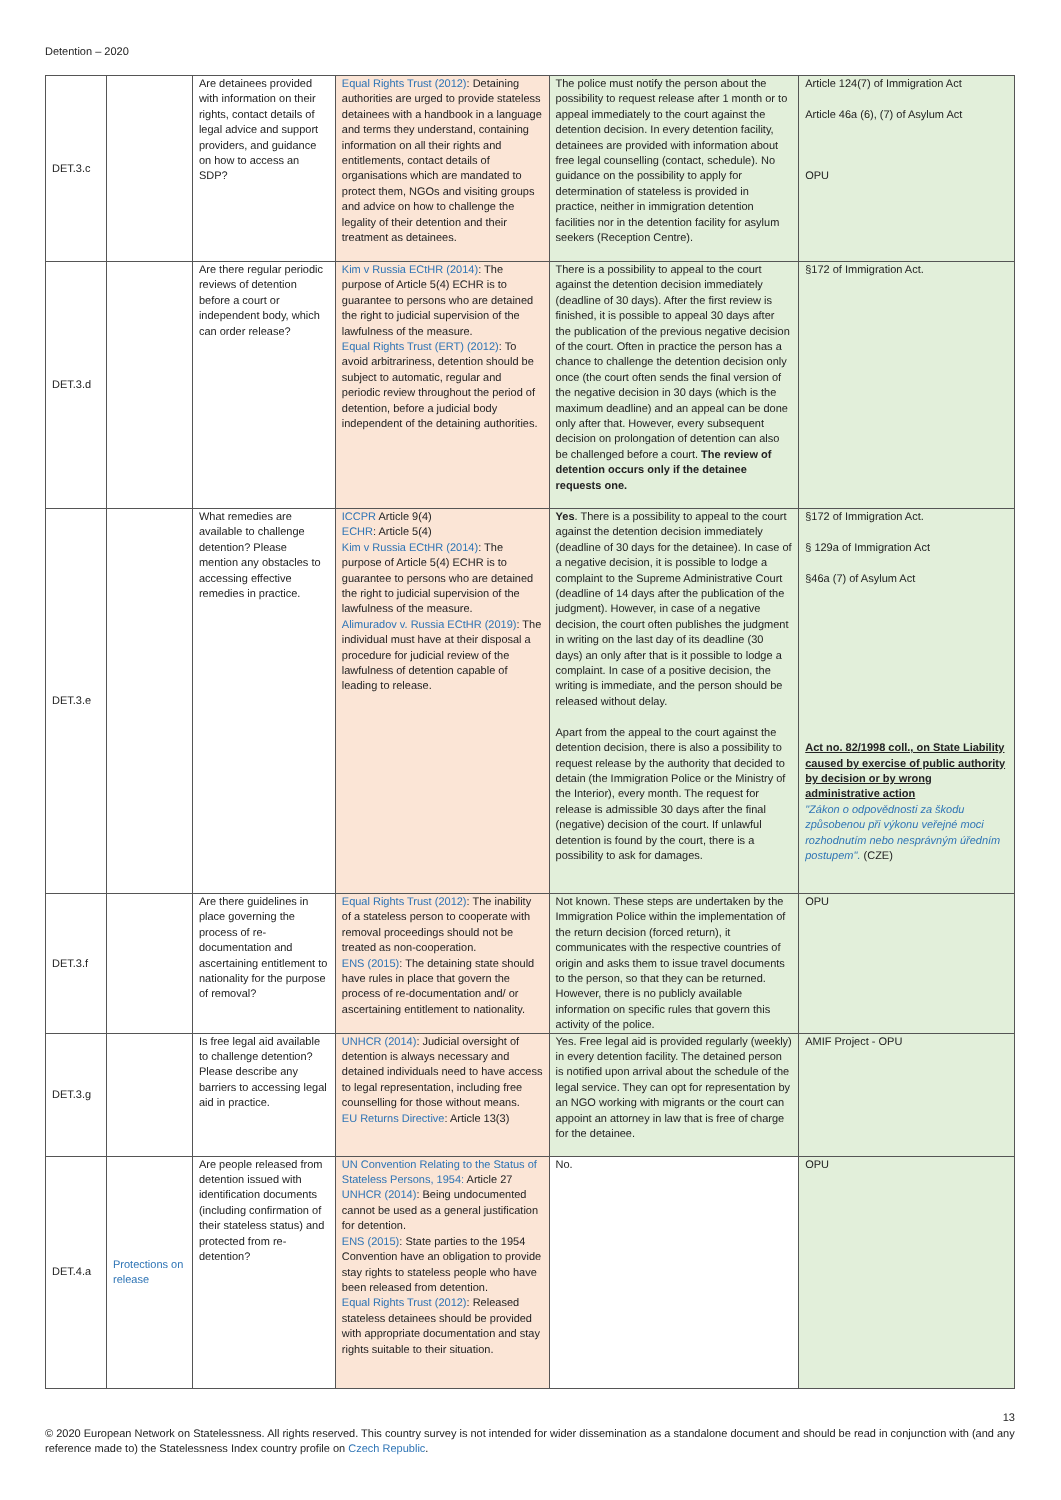Detention – 2020
| DET.3.c | | Are detainees provided with information on their rights, contact details of legal advice and support providers, and guidance on how to access an SDP? | Equal Rights Trust (2012) : Detaining authorities are urged to provide stateless detainees with a handbook in a language and terms they understand, containing information on all their rights and entitlements, contact details of organisations which are mandated to protect them, NGOs and visiting groups and advice on how to challenge the legality of their detention and their treatment as detainees. | The police must notify the person about the possibility to request release after 1 month or to appeal immediately to the court against the detention decision. In every detention facility, detainees are provided with information about free legal counselling (contact, schedule). No guidance on the possibility to apply for determination of stateless is provided in practice, neither in immigration detention facilities nor in the detention facility for asylum seekers (Reception Centre). | Article 124(7) of Immigration Act Article 46a (6), (7) of Asylum Act OPU |
| DET.3.d | | Are there regular periodic reviews of detention before a court or independent body, which can order release? | Kim v Russia ECtHR (2014) : The purpose of Article 5(4) ECHR is to guarantee to persons who are detained the right to judicial supervision of the lawfulness of the measure. Equal Rights Trust (ERT) (2012) : To avoid arbitrariness, detention should be subject to automatic, regular and periodic review throughout the period of detention, before a judicial body independent of the detaining authorities. | There is a possibility to appeal to the court against the detention decision immediately (deadline of 30 days). After the first review is finished, it is possible to appeal 30 days after the publication of the previous negative decision of the court. Often in practice the person has a chance to challenge the detention decision only once (the court often sends the final version of the negative decision in 30 days (which is the maximum deadline) and an appeal can be done only after that. However, every subsequent decision on prolongation of detention can also be challenged before a court. The review of detention occurs only if the detainee requests one. | §172 of Immigration Act. |
| DET.3.e | | What remedies are available to challenge detention? Please mention any obstacles to accessing effective remedies in practice. | ICCPR Article 9(4) ECHR : Article 5(4) Kim v Russia ECtHR (2014) : The purpose of Article 5(4) ECHR is to guarantee to persons who are detained the right to judicial supervision of the lawfulness of the measure. Alimuradov v. Russia ECtHR (2019) : The individual must have at their disposal a procedure for judicial review of the lawfulness of detention capable of leading to release. | Yes . There is a possibility to appeal to the court against the detention decision immediately (deadline of 30 days for the detainee). In case of a negative decision, it is possible to lodge a complaint to the Supreme Administrative Court (deadline of 14 days after the publication of the judgment). However, in case of a negative decision, the court often publishes the judgment in writing on the last day of its deadline (30 days) an only after that is it possible to lodge a complaint. In case of a positive decision, the writing is immediate, and the person should be released without delay. Apart from the appeal to the court against the detention decision, there is also a possibility to request release by the authority that decided to detain (the Immigration Police or the Ministry of the Interior), every month. The request for release is admissible 30 days after the final (negative) decision of the court. If unlawful detention is found by the court, there is a possibility to ask for damages. | §172 of Immigration Act. § 129a of Immigration Act §46a (7) of Asylum Act Act no. 82/1998 coll., on State Liability caused by exercise of public authority by decision or by wrong administrative action "Zákon o odpovědnosti za škodu způsobenou při výkonu veřejné moci rozhodnutím nebo nesprávným úředním postupem". (CZE) |
| DET.3.f | | Are there guidelines in place governing the process of re-documentation and ascertaining entitlement to nationality for the purpose of removal? | Equal Rights Trust (2012) : The inability of a stateless person to cooperate with removal proceedings should not be treated as non-cooperation. ENS (2015) : The detaining state should have rules in place that govern the process of re-documentation and/ or ascertaining entitlement to nationality. | Not known. These steps are undertaken by the Immigration Police within the implementation of the return decision (forced return), it communicates with the respective countries of origin and asks them to issue travel documents to the person, so that they can be returned. However, there is no publicly available information on specific rules that govern this activity of the police. | OPU |
| DET.3.g | | Is free legal aid available to challenge detention? Please describe any barriers to accessing legal aid in practice. | UNHCR (2014) : Judicial oversight of detention is always necessary and detained individuals need to have access to legal representation, including free counselling for those without means. EU Returns Directive : Article 13(3) | Yes. Free legal aid is provided regularly (weekly) in every detention facility. The detained person is notified upon arrival about the schedule of the legal service. They can opt for representation by an NGO working with migrants or the court can appoint an attorney in law that is free of charge for the detainee. | AMIF Project - OPU |
| DET.4.a | Protections on release | Are people released from detention issued with identification documents (including confirmation of their stateless status) and protected from re-detention? | UN Convention Relating to the Status of Stateless Persons, 1954: Article 27 UNHCR (2014) : Being undocumented cannot be used as a general justification for detention. ENS (2015) : State parties to the 1954 Convention have an obligation to provide stay rights to stateless people who have been released from detention. Equal Rights Trust (2012) : Released stateless detainees should be provided with appropriate documentation and stay rights suitable to their situation. | No. | OPU |
13
© 2020 European Network on Statelessness. All rights reserved. This country survey is not intended for wider dissemination as a standalone document and should be read in conjunction with (and any reference made to) the Statelessness Index country profile on Czech Republic.